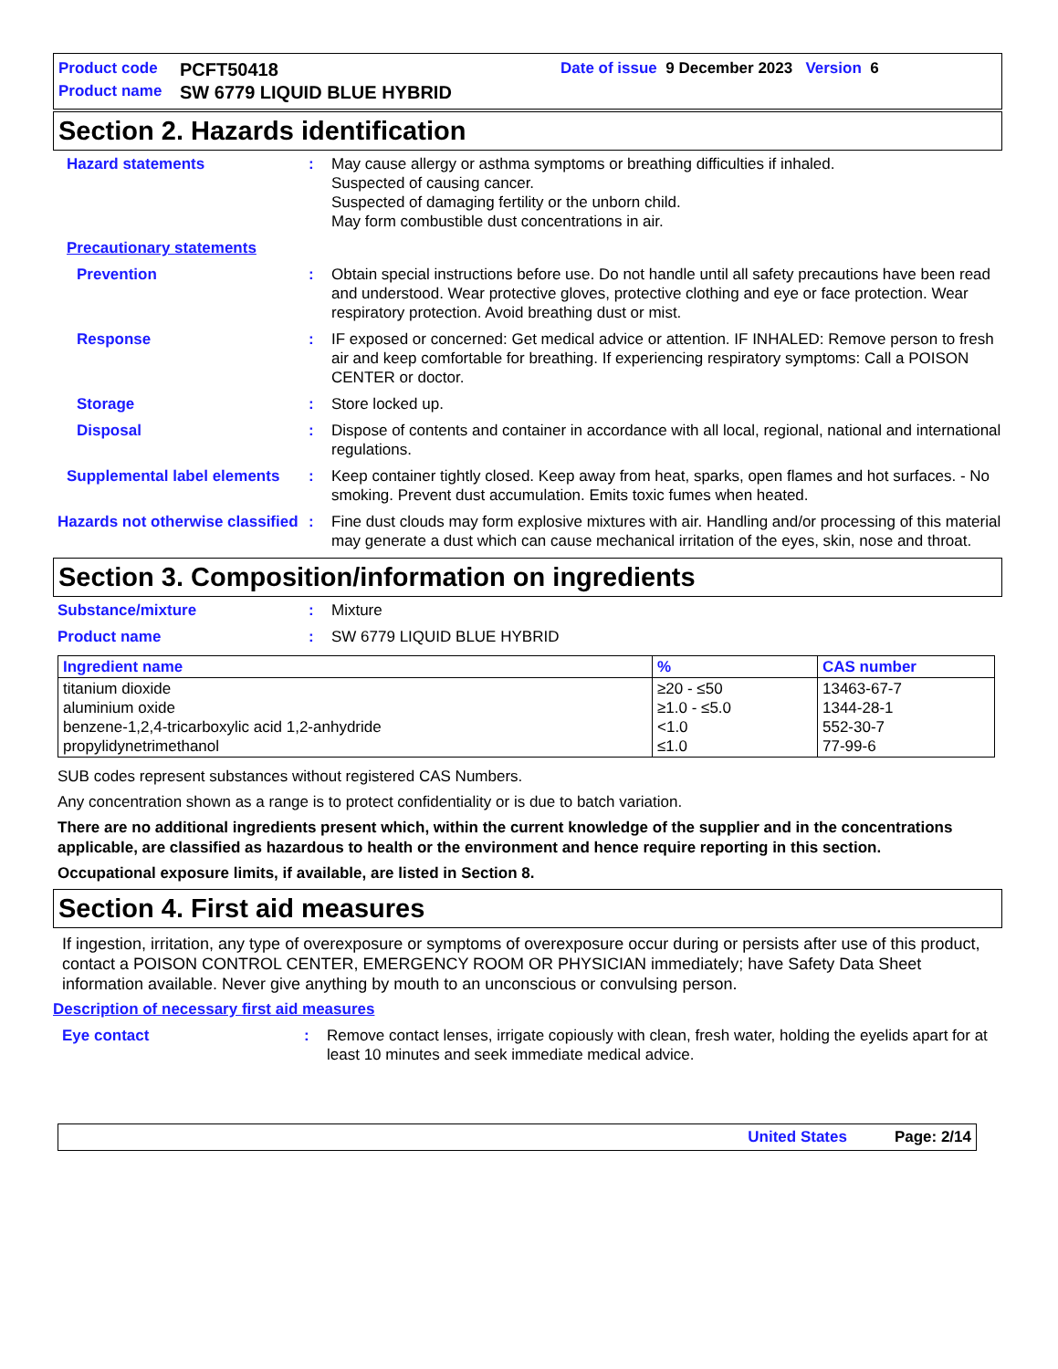Product code PCFT50418 Date of issue 9 December 2023 Version 6
Product name SW 6779 LIQUID BLUE HYBRID
Section 2. Hazards identification
Hazard statements: May cause allergy or asthma symptoms or breathing difficulties if inhaled.
Suspected of causing cancer.
Suspected of damaging fertility or the unborn child.
May form combustible dust concentrations in air.
Precautionary statements
Prevention: Obtain special instructions before use. Do not handle until all safety precautions have been read and understood. Wear protective gloves, protective clothing and eye or face protection. Wear respiratory protection. Avoid breathing dust or mist.
Response: IF exposed or concerned: Get medical advice or attention. IF INHALED: Remove person to fresh air and keep comfortable for breathing. If experiencing respiratory symptoms: Call a POISON CENTER or doctor.
Storage: Store locked up.
Disposal: Dispose of contents and container in accordance with all local, regional, national and international regulations.
Supplemental label elements: Keep container tightly closed. Keep away from heat, sparks, open flames and hot surfaces. - No smoking. Prevent dust accumulation. Emits toxic fumes when heated.
Hazards not otherwise classified: Fine dust clouds may form explosive mixtures with air. Handling and/or processing of this material may generate a dust which can cause mechanical irritation of the eyes, skin, nose and throat.
Section 3. Composition/information on ingredients
Substance/mixture: Mixture
Product name: SW 6779 LIQUID BLUE HYBRID
| Ingredient name | % | CAS number |
| --- | --- | --- |
| titanium dioxide aluminium oxide benzene-1,2,4-tricarboxylic acid 1,2-anhydride propylidynetrimethanol | ≥20 - ≤50 ≥1.0 - ≤5.0 <1.0 ≤1.0 | 13463-67-7 1344-28-1 552-30-7 77-99-6 |
SUB codes represent substances without registered CAS Numbers.
Any concentration shown as a range is to protect confidentiality or is due to batch variation.
There are no additional ingredients present which, within the current knowledge of the supplier and in the concentrations applicable, are classified as hazardous to health or the environment and hence require reporting in this section.
Occupational exposure limits, if available, are listed in Section 8.
Section 4. First aid measures
If ingestion, irritation, any type of overexposure or symptoms of overexposure occur during or persists after use of this product, contact a POISON CONTROL CENTER, EMERGENCY ROOM OR PHYSICIAN immediately; have Safety Data Sheet information available. Never give anything by mouth to an unconscious or convulsing person.
Description of necessary first aid measures
Eye contact: Remove contact lenses, irrigate copiously with clean, fresh water, holding the eyelids apart for at least 10 minutes and seek immediate medical advice.
United States Page: 2/14